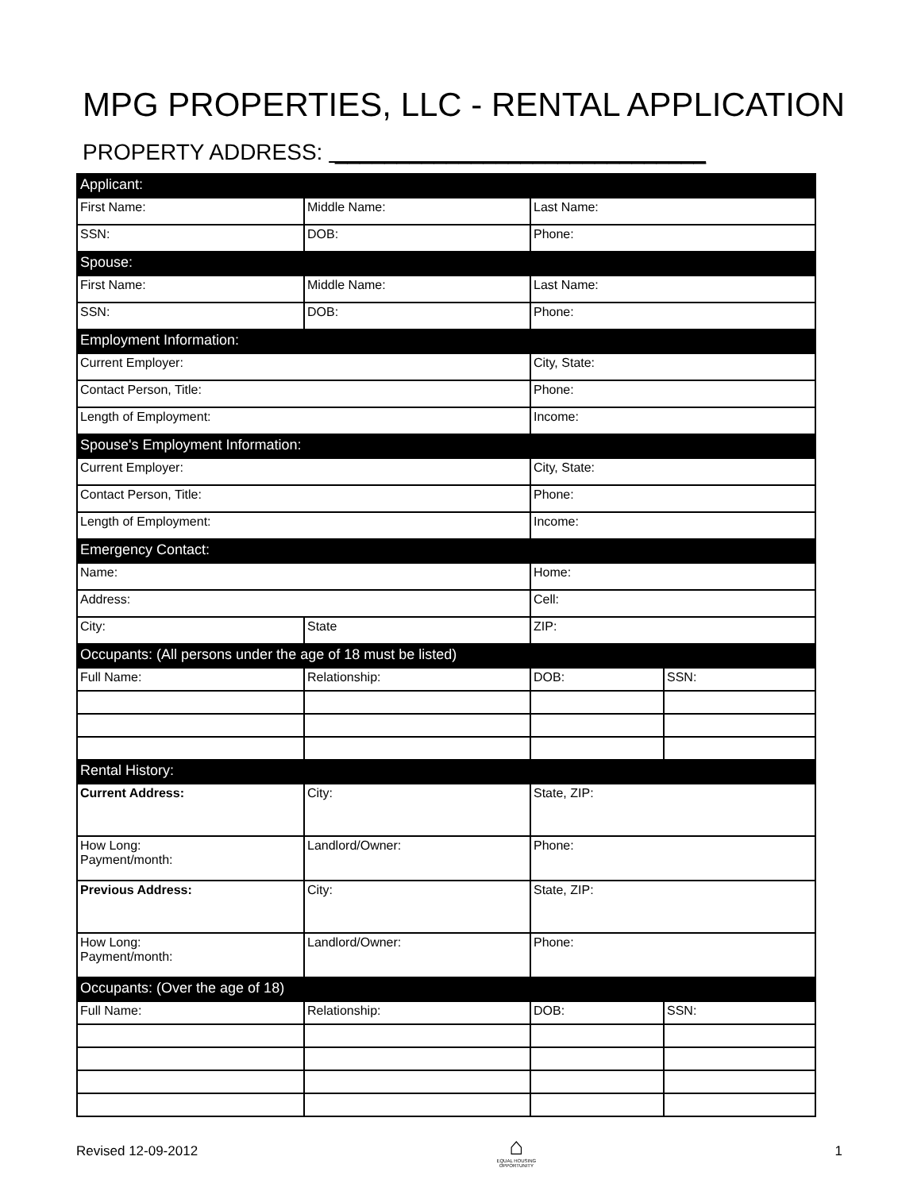MPG PROPERTIES, LLC - RENTAL APPLICATION
PROPERTY ADDRESS: ______________________________
| Applicant: | | | |
| First Name: | Middle Name: | Last Name: | |
| SSN: | DOB: | Phone: | |
| Spouse: | | | |
| First Name: | Middle Name: | Last Name: | |
| SSN: | DOB: | Phone: | |
| Employment Information: | | | |
| Current Employer: | | City, State: | |
| Contact Person, Title: | | Phone: | |
| Length of Employment: | | Income: | |
| Spouse's Employment Information: | | | |
| Current Employer: | | City, State: | |
| Contact Person, Title: | | Phone: | |
| Length of Employment: | | Income: | |
| Emergency Contact: | | | |
| Name: | | Home: | |
| Address: | | Cell: | |
| City: | State | ZIP: | |
| Occupants: (All persons under the age of 18 must be listed) | | | |
| Full Name: | Relationship: | DOB: | SSN: |
| Rental History: | | | |
| Current Address: | City: | State, ZIP: | |
| How Long: Payment/month: | Landlord/Owner: | Phone: | |
| Previous Address: | City: | State, ZIP: | |
| How Long: Payment/month: | Landlord/Owner: | Phone: | |
| Occupants: (Over the age of 18) | | | |
| Full Name: | Relationship: | DOB: | SSN: |
Revised 12-09-2012
⌂
EQUAL HOUSING OPPORTUNITY
1